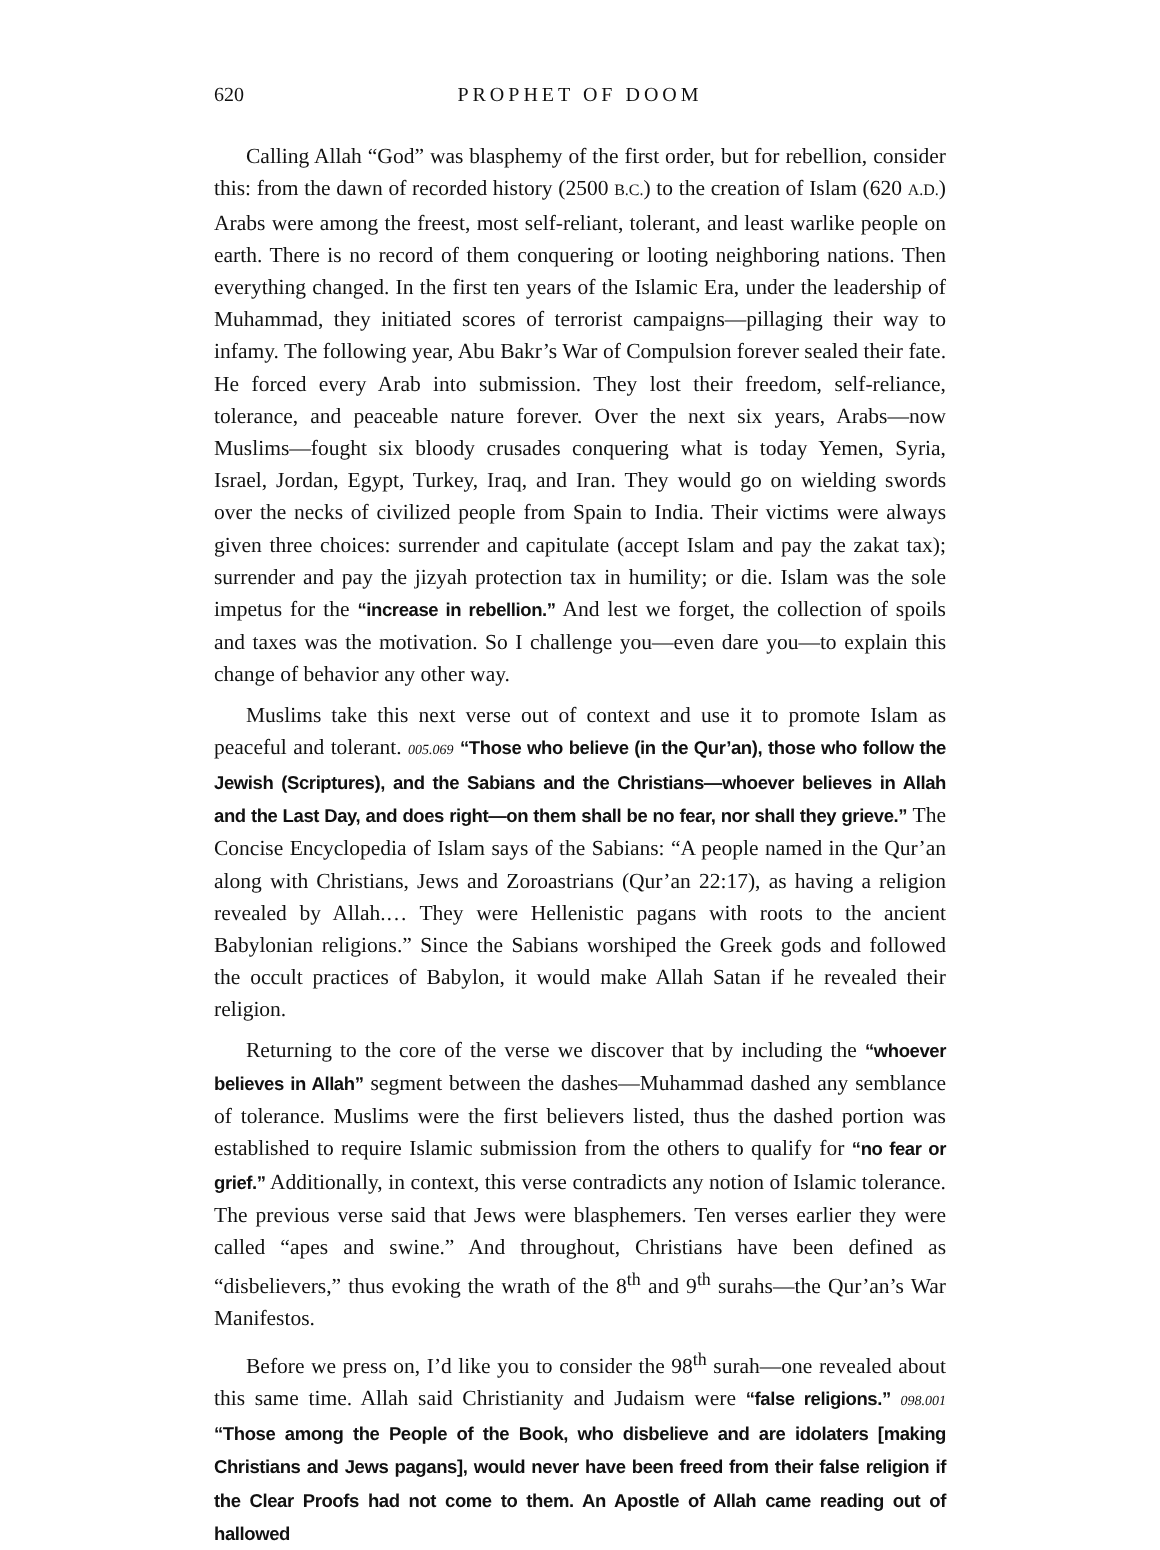620 PROPHET OF DOOM
Calling Allah “God” was blasphemy of the first order, but for rebellion, consider this: from the dawn of recorded history (2500 B.C.) to the creation of Islam (620 A.D.) Arabs were among the freest, most self-reliant, tolerant, and least warlike people on earth. There is no record of them conquering or looting neighboring nations. Then everything changed. In the first ten years of the Islamic Era, under the leadership of Muhammad, they initiated scores of terrorist campaigns—pillaging their way to infamy. The following year, Abu Bakr’s War of Compulsion forever sealed their fate. He forced every Arab into submission. They lost their freedom, self-reliance, tolerance, and peaceable nature forever. Over the next six years, Arabs—now Muslims—fought six bloody crusades conquering what is today Yemen, Syria, Israel, Jordan, Egypt, Turkey, Iraq, and Iran. They would go on wielding swords over the necks of civilized people from Spain to India. Their victims were always given three choices: surrender and capitulate (accept Islam and pay the zakat tax); surrender and pay the jizyah protection tax in humility; or die. Islam was the sole impetus for the “increase in rebellion.” And lest we forget, the collection of spoils and taxes was the motivation. So I challenge you—even dare you—to explain this change of behavior any other way.
Muslims take this next verse out of context and use it to promote Islam as peaceful and tolerant. 005.069 “Those who believe (in the Qur’an), those who follow the Jewish (Scriptures), and the Sabians and the Christians—whoever believes in Allah and the Last Day, and does right—on them shall be no fear, nor shall they grieve.” The Concise Encyclopedia of Islam says of the Sabians: “A people named in the Qur’an along with Christians, Jews and Zoroastrians (Qur’an 22:17), as having a religion revealed by Allah.… They were Hellenistic pagans with roots to the ancient Babylonian religions.” Since the Sabians worshiped the Greek gods and followed the occult practices of Babylon, it would make Allah Satan if he revealed their religion.
Returning to the core of the verse we discover that by including the “whoever believes in Allah” segment between the dashes—Muhammad dashed any semblance of tolerance. Muslims were the first believers listed, thus the dashed portion was established to require Islamic submission from the others to qualify for “no fear or grief.” Additionally, in context, this verse contradicts any notion of Islamic tolerance. The previous verse said that Jews were blasphemers. Ten verses earlier they were called “apes and swine.” And throughout, Christians have been defined as “disbelievers,” thus evoking the wrath of the 8<sup>th</sup> and 9<sup>th</sup> surahs—the Qur’an’s War Manifestos.
Before we press on, I’d like you to consider the 98<sup>th</sup> surah—one revealed about this same time. Allah said Christianity and Judaism were “false religions.” 098.001 “Those among the People of the Book, who disbelieve and are idolaters [making Christians and Jews pagans], would never have been freed from their false religion if the Clear Proofs had not come to them. An Apostle of Allah came reading out of hallowed